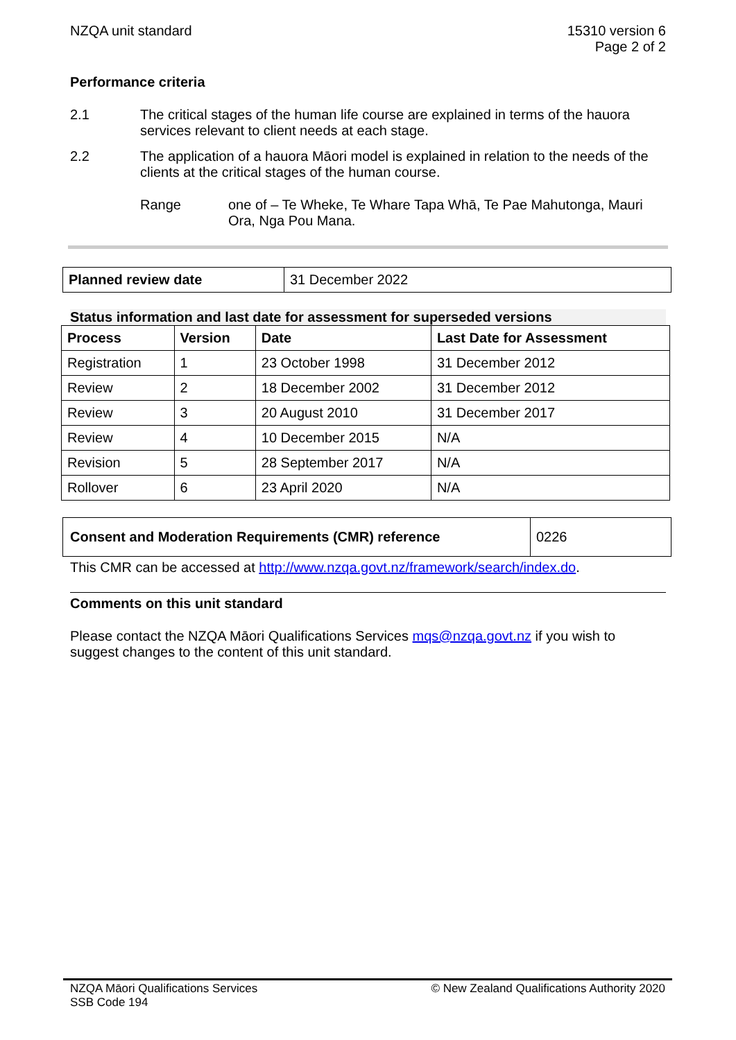NZQA unit standard 15310 version 6
Page 2 of 2
Performance criteria
2.1 The critical stages of the human life course are explained in terms of the hauora services relevant to client needs at each stage.
2.2 The application of a hauora Māori model is explained in relation to the needs of the clients at the critical stages of the human course.
Range one of – Te Wheke, Te Whare Tapa Whā, Te Pae Mahutonga, Mauri Ora, Nga Pou Mana.
| Planned review date | 31 December 2022 |
Status information and last date for assessment for superseded versions
| Process | Version | Date | Last Date for Assessment |
| --- | --- | --- | --- |
| Registration | 1 | 23 October 1998 | 31 December 2012 |
| Review | 2 | 18 December 2002 | 31 December 2012 |
| Review | 3 | 20 August 2010 | 31 December 2017 |
| Review | 4 | 10 December 2015 | N/A |
| Revision | 5 | 28 September 2017 | N/A |
| Rollover | 6 | 23 April 2020 | N/A |
| Consent and Moderation Requirements (CMR) reference | 0226 |
This CMR can be accessed at http://www.nzqa.govt.nz/framework/search/index.do.
Comments on this unit standard
Please contact the NZQA Māori Qualifications Services mqs@nzqa.govt.nz if you wish to suggest changes to the content of this unit standard.
NZQA Māori Qualifications Services
SSB Code 194
© New Zealand Qualifications Authority 2020